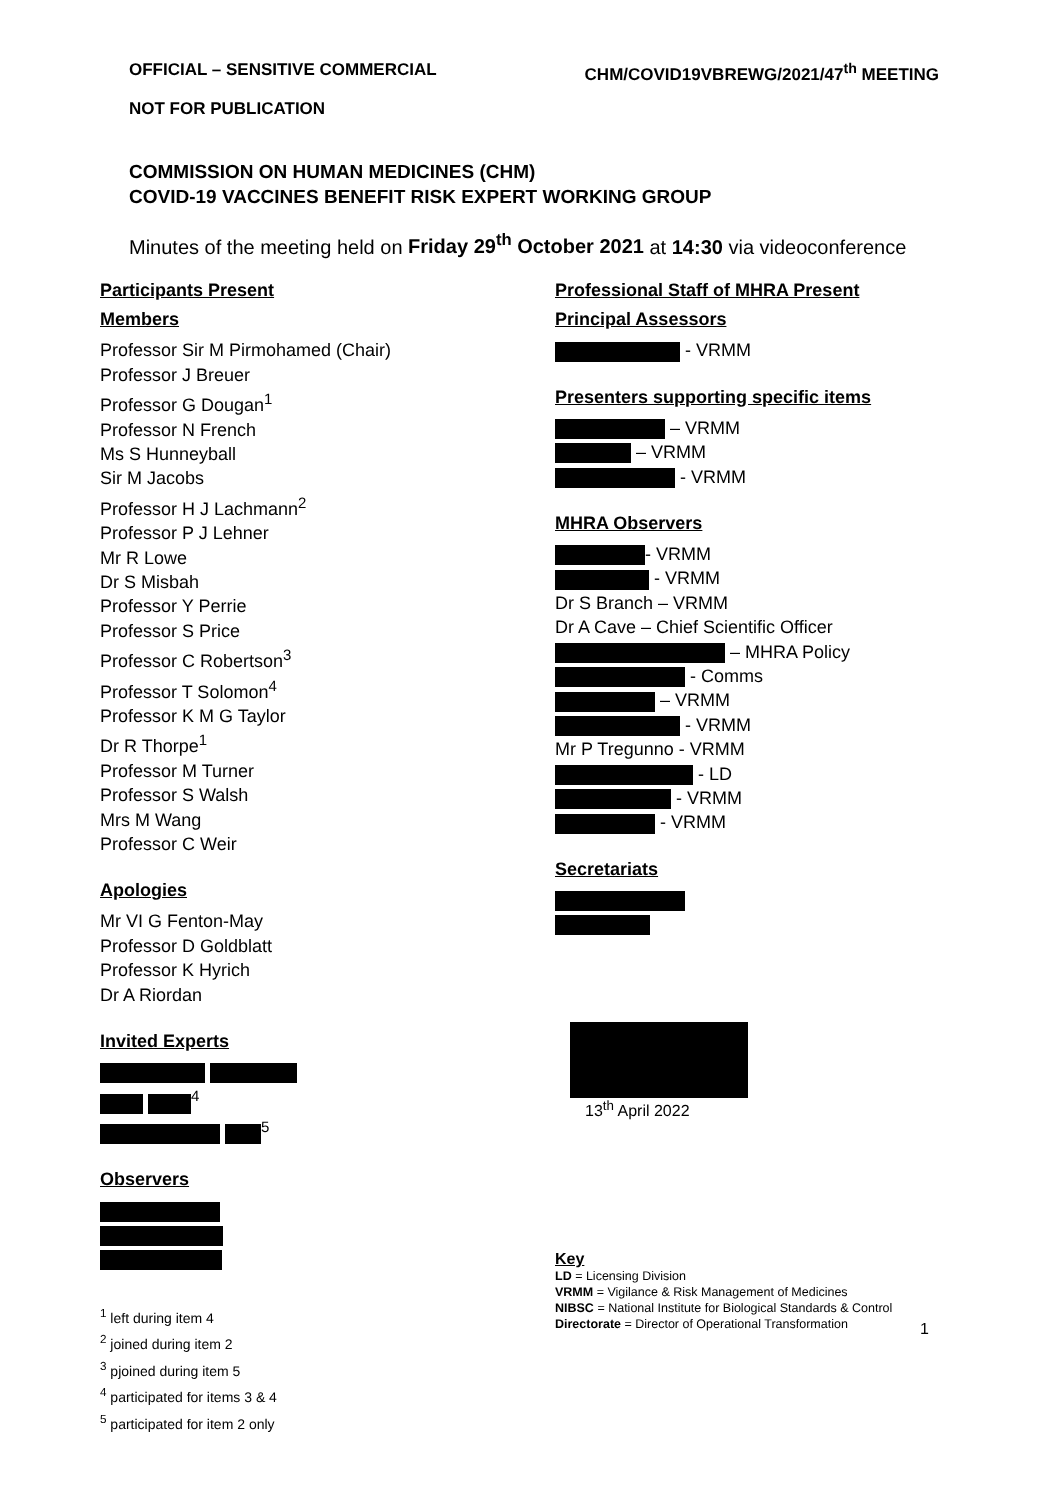OFFICIAL – SENSITIVE COMMERCIAL CHM/COVID19VBREWG/2021/47<sup>th</sup> MEETING
NOT FOR PUBLICATION
COMMISSION ON HUMAN MEDICINES (CHM)
COVID-19 VACCINES BENEFIT RISK EXPERT WORKING GROUP
Minutes of the meeting held on Friday 29<sup>th</sup> October 2021 at 14:30 via videoconference
Participants Present
Members
Professor Sir M Pirmohamed (Chair)
Professor J Breuer
Professor G Dougan<sup>1</sup>
Professor N French
Ms S Hunneyball
Sir M Jacobs
Professor H J Lachmann<sup>2</sup>
Professor P J Lehner
Mr R Lowe
Dr S Misbah
Professor Y Perrie
Professor S Price
Professor C Robertson<sup>3</sup>
Professor T Solomon<sup>4</sup>
Professor K M G Taylor
Dr R Thorpe<sup>1</sup>
Professor M Turner
Professor S Walsh
Mrs M Wang
Professor C Weir
Apologies
Mr VI G Fenton-May
Professor D Goldblatt
Professor K Hyrich
Dr A Riordan
Invited Experts
<sup>4</sup>
<sup>5</sup>
Observers
<sup>1</sup> left during item 4
<sup>2</sup> joined during item 2
<sup>3</sup> pjoined during item 5
<sup>4</sup> participated for items 3 & 4
<sup>5</sup> participated for item 2 only
Professional Staff of MHRA Present
Principal Assessors
- VRMM
Presenters supporting specific items
– VRMM
– VRMM
- VRMM
MHRA Observers
- VRMM
- VRMM
Dr S Branch – VRMM
Dr A Cave – Chief Scientific Officer
– MHRA Policy
- Comms
– VRMM
- VRMM
Mr P Tregunno - VRMM
- LD
- VRMM
- VRMM
Secretariats
13<sup>th</sup> April 2022
Key
LD = Licensing Division
VRMM = Vigilance & Risk Management of Medicines
NIBSC = National Institute for Biological Standards & Control
Directorate = Director of Operational Transformation
1